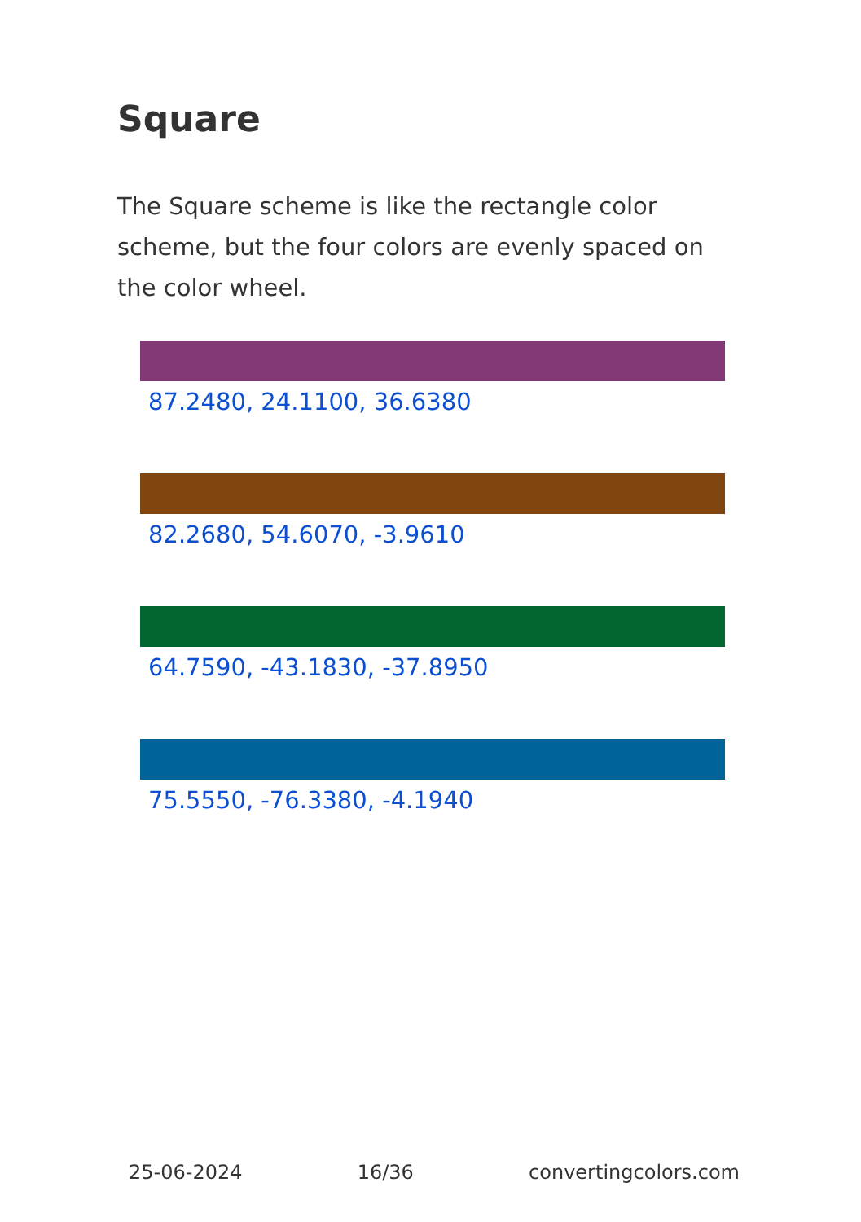Square
The Square scheme is like the rectangle color scheme, but the four colors are evenly spaced on the color wheel.
87.2480, 24.1100, 36.6380
82.2680, 54.6070, -3.9610
64.7590, -43.1830, -37.8950
75.5550, -76.3380, -4.1940
25-06-2024 16/36 convertingcolors.com